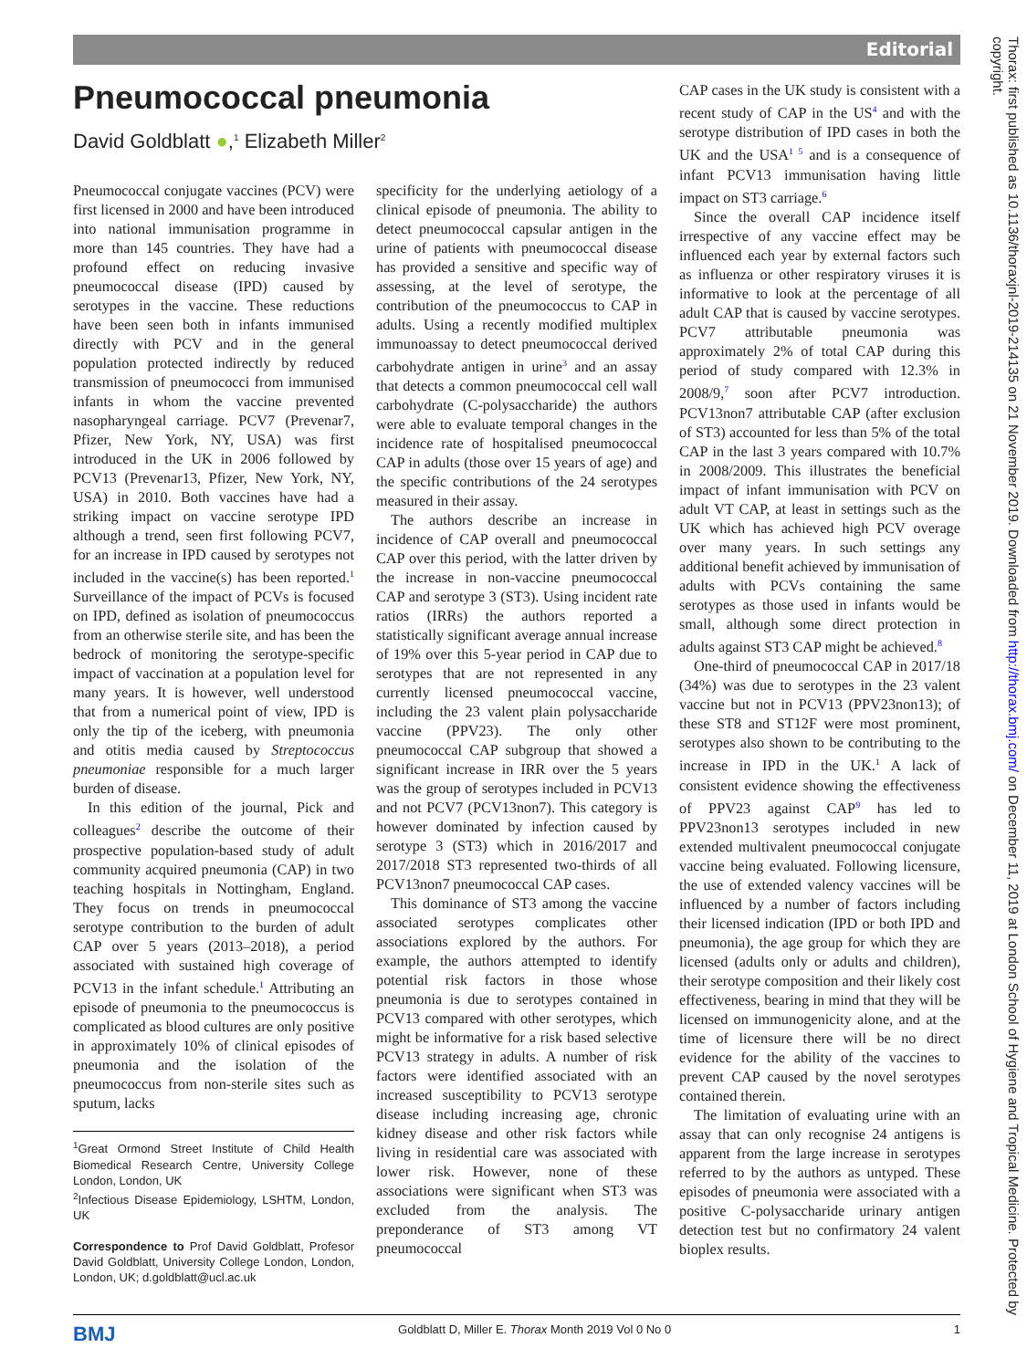Editorial
Pneumococcal pneumonia
David Goldblatt ●,<sup>1</sup> Elizabeth Miller<sup>2</sup>
Pneumococcal conjugate vaccines (PCV) were first licensed in 2000 and have been introduced into national immunisation programme in more than 145 countries. They have had a profound effect on reducing invasive pneumococcal disease (IPD) caused by serotypes in the vaccine. These reductions have been seen both in infants immunised directly with PCV and in the general population protected indirectly by reduced transmission of pneumococci from immunised infants in whom the vaccine prevented nasopharyngeal carriage. PCV7 (Prevenar7, Pfizer, New York, NY, USA) was first introduced in the UK in 2006 followed by PCV13 (Prevenar13, Pfizer, New York, NY, USA) in 2010. Both vaccines have had a striking impact on vaccine serotype IPD although a trend, seen first following PCV7, for an increase in IPD caused by serotypes not included in the vaccine(s) has been reported.<sup>1</sup> Surveillance of the impact of PCVs is focused on IPD, defined as isolation of pneumococcus from an otherwise sterile site, and has been the bedrock of monitoring the serotype-specific impact of vaccination at a population level for many years. It is however, well understood that from a numerical point of view, IPD is only the tip of the iceberg, with pneumonia and otitis media caused by Streptococcus pneumoniae responsible for a much larger burden of disease.
In this edition of the journal, Pick and colleagues<sup>2</sup> describe the outcome of their prospective population-based study of adult community acquired pneumonia (CAP) in two teaching hospitals in Nottingham, England. They focus on trends in pneumococcal serotype contribution to the burden of adult CAP over 5 years (2013–2018), a period associated with sustained high coverage of PCV13 in the infant schedule.<sup>1</sup> Attributing an episode of pneumonia to the pneumococcus is complicated as blood cultures are only positive in approximately 10% of clinical episodes of pneumonia and the isolation of the pneumococcus from non-sterile sites such as sputum, lacks
<sup>1</sup> Great Ormond Street Institute of Child Health Biomedical Research Centre, University College London, London, UK
<sup>2</sup> Infectious Disease Epidemiology, LSHTM, London, UK
Correspondence to Prof David Goldblatt, Profesor David Goldblatt, University College London, London, London, UK; d.goldblatt@ucl.ac.uk
specificity for the underlying aetiology of a clinical episode of pneumonia. The ability to detect pneumococcal capsular antigen in the urine of patients with pneumococcal disease has provided a sensitive and specific way of assessing, at the level of serotype, the contribution of the pneumococcus to CAP in adults. Using a recently modified multiplex immunoassay to detect pneumococcal derived carbohydrate antigen in urine<sup>3</sup> and an assay that detects a common pneumococcal cell wall carbohydrate (C-polysaccharide) the authors were able to evaluate temporal changes in the incidence rate of hospitalised pneumococcal CAP in adults (those over 15 years of age) and the specific contributions of the 24 serotypes measured in their assay.
The authors describe an increase in incidence of CAP overall and pneumococcal CAP over this period, with the latter driven by the increase in non-vaccine pneumococcal CAP and serotype 3 (ST3). Using incident rate ratios (IRRs) the authors reported a statistically significant average annual increase of 19% over this 5-year period in CAP due to serotypes that are not represented in any currently licensed pneumococcal vaccine, including the 23 valent plain polysaccharide vaccine (PPV23). The only other pneumococcal CAP subgroup that showed a significant increase in IRR over the 5 years was the group of serotypes included in PCV13 and not PCV7 (PCV13non7). This category is however dominated by infection caused by serotype 3 (ST3) which in 2016/2017 and 2017/2018 ST3 represented two-thirds of all PCV13non7 pneumococcal CAP cases.
This dominance of ST3 among the vaccine associated serotypes complicates other associations explored by the authors. For example, the authors attempted to identify potential risk factors in those whose pneumonia is due to serotypes contained in PCV13 compared with other serotypes, which might be informative for a risk based selective PCV13 strategy in adults. A number of risk factors were identified associated with an increased susceptibility to PCV13 serotype disease including increasing age, chronic kidney disease and other risk factors while living in residential care was associated with lower risk. However, none of these associations were significant when ST3 was excluded from the analysis. The preponderance of ST3 among VT pneumococcal
CAP cases in the UK study is consistent with a recent study of CAP in the US<sup>4</sup> and with the serotype distribution of IPD cases in both the UK and the USA<sup>1 5</sup> and is a consequence of infant PCV13 immunisation having little impact on ST3 carriage.<sup>6</sup>
Since the overall CAP incidence itself irrespective of any vaccine effect may be influenced each year by external factors such as influenza or other respiratory viruses it is informative to look at the percentage of all adult CAP that is caused by vaccine serotypes. PCV7 attributable pneumonia was approximately 2% of total CAP during this period of study compared with 12.3% in 2008/9,<sup>7</sup> soon after PCV7 introduction. PCV13non7 attributable CAP (after exclusion of ST3) accounted for less than 5% of the total CAP in the last 3 years compared with 10.7% in 2008/2009. This illustrates the beneficial impact of infant immunisation with PCV on adult VT CAP, at least in settings such as the UK which has achieved high PCV overage over many years. In such settings any additional benefit achieved by immunisation of adults with PCVs containing the same serotypes as those used in infants would be small, although some direct protection in adults against ST3 CAP might be achieved.<sup>8</sup>
One-third of pneumococcal CAP in 2017/18 (34%) was due to serotypes in the 23 valent vaccine but not in PCV13 (PPV23non13); of these ST8 and ST12F were most prominent, serotypes also shown to be contributing to the increase in IPD in the UK.<sup>1</sup> A lack of consistent evidence showing the effectiveness of PPV23 against CAP<sup>9</sup> has led to PPV23non13 serotypes included in new extended multivalent pneumococcal conjugate vaccine being evaluated. Following licensure, the use of extended valency vaccines will be influenced by a number of factors including their licensed indication (IPD or both IPD and pneumonia), the age group for which they are licensed (adults only or adults and children), their serotype composition and their likely cost effectiveness, bearing in mind that they will be licensed on immunogenicity alone, and at the time of licensure there will be no direct evidence for the ability of the vaccines to prevent CAP caused by the novel serotypes contained therein.
The limitation of evaluating urine with an assay that can only recognise 24 antigens is apparent from the large increase in serotypes referred to by the authors as untyped. These episodes of pneumonia were associated with a positive C-polysaccharide urinary antigen detection test but no confirmatory 24 valent bioplex results.
BMJ Goldblatt D, Miller E. Thorax Month 2019 Vol 0 No 0 1
Thorax: first published as 10.1136/thoraxjnl-2019-214135 on 21 November 2019. Downloaded from http://thorax.bmj.com/ on December 11, 2019 at London School of Hygiene and Tropical Medicine. Protected by copyright.